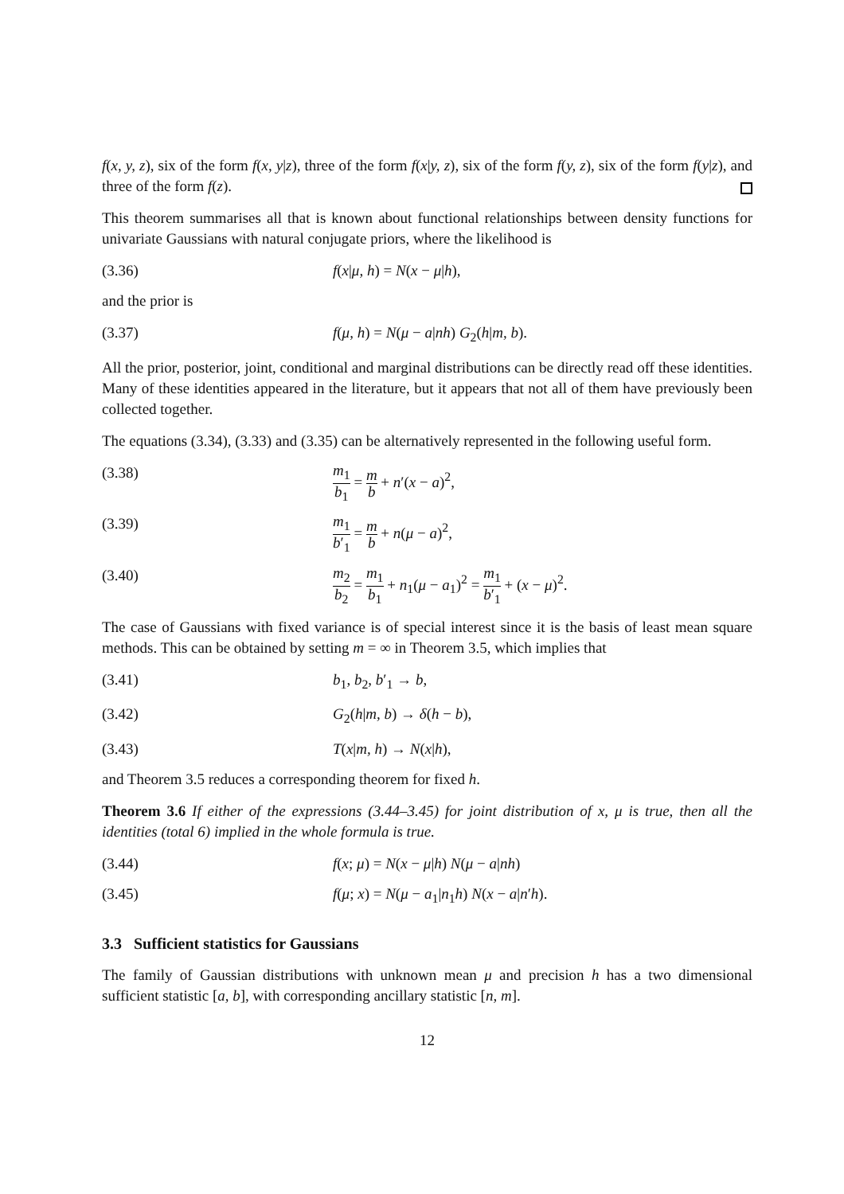f(x, y, z), six of the form f(x, y|z), three of the form f(x|y, z), six of the form f(y, z), six of the form f(y|z), and three of the form f(z).
This theorem summarises all that is known about functional relationships between density functions for univariate Gaussians with natural conjugate priors, where the likelihood is
(3.36) f(x|μ, h) = N(x − μ|h),
and the prior is
(3.37) f(μ, h) = N(μ − a|nh) G<sub>2</sub>(h|m, b).
All the prior, posterior, joint, conditional and marginal distributions can be directly read off these identities. Many of these identities appeared in the literature, but it appears that not all of them have previously been collected together.
The equations (3.34), (3.33) and (3.35) can be alternatively represented in the following useful form.
(3.38) m<sub>1</sub> b<sub>1</sub> = m b + n′(x − a)<sup>2</sup>,
(3.39) m<sub>1</sub> b′<sub>1</sub> = m b + n(μ − a)<sup>2</sup>,
(3.40) m<sub>2</sub> b<sub>2</sub> = m<sub>1</sub> b<sub>1</sub> + n<sub>1</sub>(μ − a<sub>1</sub>)<sup>2</sup> = m<sub>1</sub> b′<sub>1</sub> + (x − μ)<sup>2</sup>.
The case of Gaussians with fixed variance is of special interest since it is the basis of least mean square methods. This can be obtained by setting m = ∞ in Theorem 3.5, which implies that
(3.41) b<sub>1</sub>, b<sub>2</sub>, b′<sub>1</sub> → b,
(3.42) G<sub>2</sub>(h|m, b) → δ(h − b),
(3.43) T(x|m, h) → N(x|h),
and Theorem 3.5 reduces a corresponding theorem for fixed h.
Theorem 3.6 If either of the expressions (3.44–3.45) for joint distribution of x, μ is true, then all the identities (total 6) implied in the whole formula is true.
(3.44) f(x; μ) = N(x − μ|h) N(μ − a|nh)
(3.45) f(μ; x) = N(μ − a<sub>1</sub>|n<sub>1</sub>h) N(x − a|n′h).
3.3 Sufficient statistics for Gaussians
The family of Gaussian distributions with unknown mean μ and precision h has a two dimensional sufficient statistic [a, b], with corresponding ancillary statistic [n, m].
12